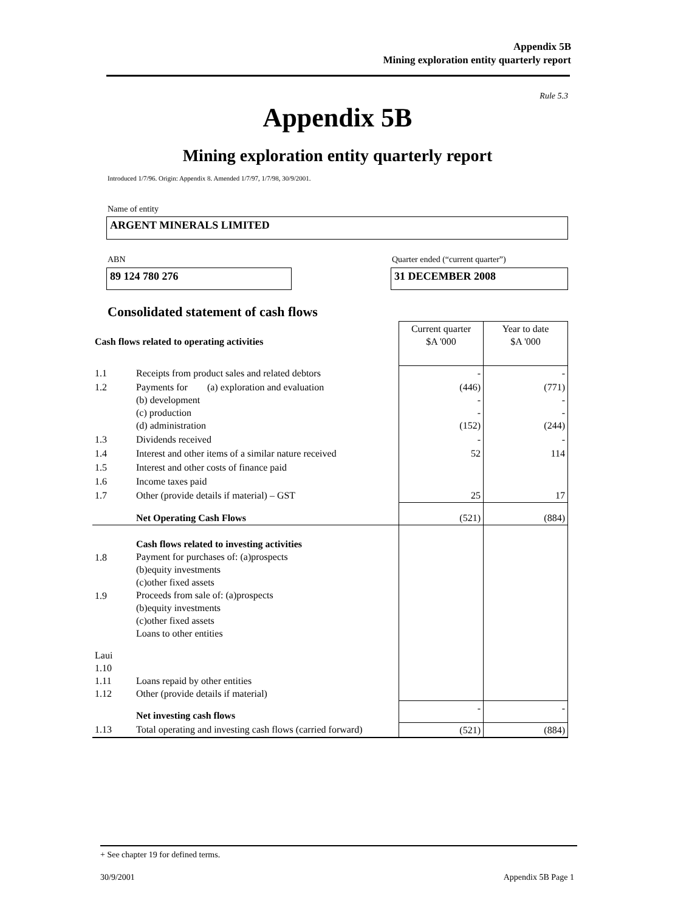Appendix 5B
Mining exploration entity quarterly report
Rule 5.3
Appendix 5B
Mining exploration entity quarterly report
Introduced 1/7/96. Origin: Appendix 8. Amended 1/7/97, 1/7/98, 30/9/2001.
Name of entity
ARGENT MINERALS LIMITED
ABN
Quarter ended (“current quarter”)
89 124 780 276 31 DECEMBER 2008
Consolidated statement of cash flows
| Cash flows related to operating activities | | Current quarter $A '000 | Year to date $A '000 |
| 1.1 | Receipts from product sales and related debtors | - | - |
| 1.2 | Payments for (a) exploration and evaluation (b) development (c) production (d) administration | (446) - - (152) | (771) - - (244) |
| 1.3 | Dividends received | - | - |
| 1.4 | Interest and other items of a similar nature received | 52 | 114 |
| 1.5 | Interest and other costs of finance paid | | |
| 1.6 | Income taxes paid | | |
| 1.7 | Other (provide details if material) – GST | 25 | 17 |
| | Net Operating Cash Flows | (521) | (884) |
| 1.8 1.9 | Cash flows related to investing activities Payment for purchases of: (a)prospects (b)equity investments (c)other fixed assets Proceeds from sale of: (a)prospects (b)equity investments (c)other fixed assets Loans to other entities | | |
| Laui 1.10 1.11 1.12 | Loans repaid by other entities Other (provide details if material) | | |
| | Net investing cash flows | - | - |
| 1.13 | Total operating and investing cash flows (carried forward) | (521) | (884) |
+ See chapter 19 for defined terms.
30/9/2001 Appendix 5B Page 1